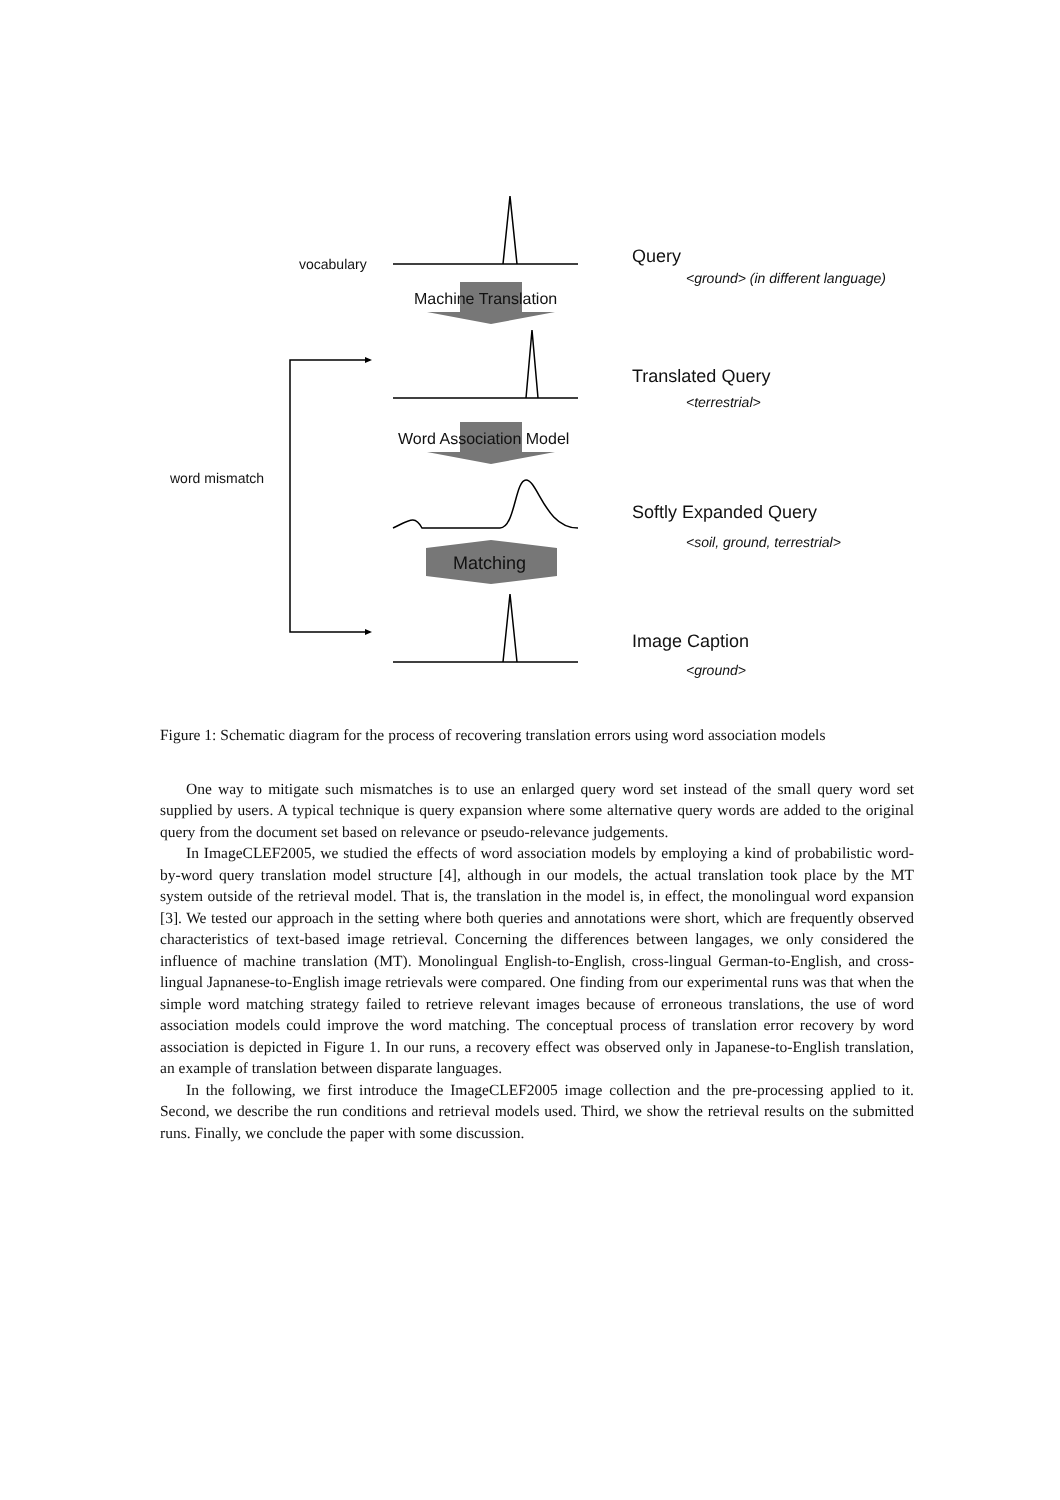vocabulary
Machine Translation
Query
<ground> (in different language)
Translated Query
<terrestrial>
Word Association Model
word mismatch
Softly Expanded Query
<soil, ground, terrestrial>
Matching
Image Caption
<ground>
Figure 1: Schematic diagram for the process of recovering translation errors using word association models
One way to mitigate such mismatches is to use an enlarged query word set instead of the small query word set supplied by users. A typical technique is query expansion where some alternative query words are added to the original query from the document set based on relevance or pseudo-relevance judgements.
In ImageCLEF2005, we studied the effects of word association models by employing a kind of probabilistic word-by-word query translation model structure [4], although in our models, the actual translation took place by the MT system outside of the retrieval model. That is, the translation in the model is, in effect, the monolingual word expansion [3]. We tested our approach in the setting where both queries and annotations were short, which are frequently observed characteristics of text-based image retrieval. Concerning the differences between langages, we only considered the influence of machine translation (MT). Monolingual English-to-English, cross-lingual German-to-English, and cross-lingual Japnanese-to-English image retrievals were compared. One finding from our experimental runs was that when the simple word matching strategy failed to retrieve relevant images because of erroneous translations, the use of word association models could improve the word matching. The conceptual process of translation error recovery by word association is depicted in Figure 1. In our runs, a recovery effect was observed only in Japanese-to-English translation, an example of translation between disparate languages.
In the following, we first introduce the ImageCLEF2005 image collection and the pre-processing applied to it. Second, we describe the run conditions and retrieval models used. Third, we show the retrieval results on the submitted runs. Finally, we conclude the paper with some discussion.